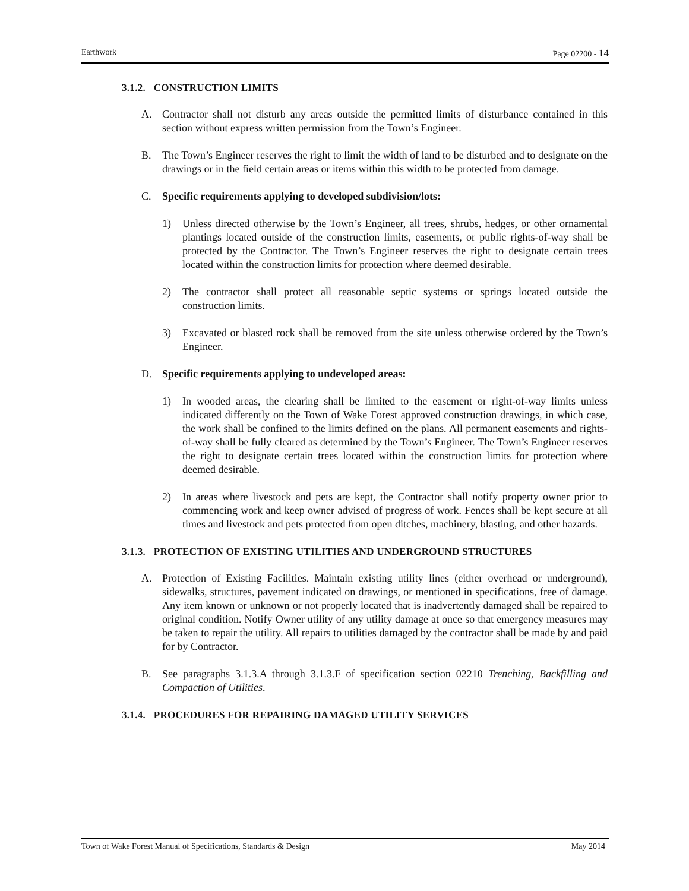Earthwork Page 02200 - 14
3.1.2. CONSTRUCTION LIMITS
A. Contractor shall not disturb any areas outside the permitted limits of disturbance contained in this section without express written permission from the Town’s Engineer.
B. The Town’s Engineer reserves the right to limit the width of land to be disturbed and to designate on the drawings or in the field certain areas or items within this width to be protected from damage.
C. Specific requirements applying to developed subdivision/lots:
1) Unless directed otherwise by the Town’s Engineer, all trees, shrubs, hedges, or other ornamental plantings located outside of the construction limits, easements, or public rights-of-way shall be protected by the Contractor. The Town’s Engineer reserves the right to designate certain trees located within the construction limits for protection where deemed desirable.
2) The contractor shall protect all reasonable septic systems or springs located outside the construction limits.
3) Excavated or blasted rock shall be removed from the site unless otherwise ordered by the Town’s Engineer.
D. Specific requirements applying to undeveloped areas:
1) In wooded areas, the clearing shall be limited to the easement or right-of-way limits unless indicated differently on the Town of Wake Forest approved construction drawings, in which case, the work shall be confined to the limits defined on the plans. All permanent easements and rights-of-way shall be fully cleared as determined by the Town’s Engineer. The Town’s Engineer reserves the right to designate certain trees located within the construction limits for protection where deemed desirable.
2) In areas where livestock and pets are kept, the Contractor shall notify property owner prior to commencing work and keep owner advised of progress of work. Fences shall be kept secure at all times and livestock and pets protected from open ditches, machinery, blasting, and other hazards.
3.1.3. PROTECTION OF EXISTING UTILITIES AND UNDERGROUND STRUCTURES
A. Protection of Existing Facilities. Maintain existing utility lines (either overhead or underground), sidewalks, structures, pavement indicated on drawings, or mentioned in specifications, free of damage. Any item known or unknown or not properly located that is inadvertently damaged shall be repaired to original condition. Notify Owner utility of any utility damage at once so that emergency measures may be taken to repair the utility. All repairs to utilities damaged by the contractor shall be made by and paid for by Contractor.
B. See paragraphs 3.1.3.A through 3.1.3.F of specification section 02210 Trenching, Backfilling and Compaction of Utilities.
3.1.4. PROCEDURES FOR REPAIRING DAMAGED UTILITY SERVICES
Town of Wake Forest Manual of Specifications, Standards & Design May 2014